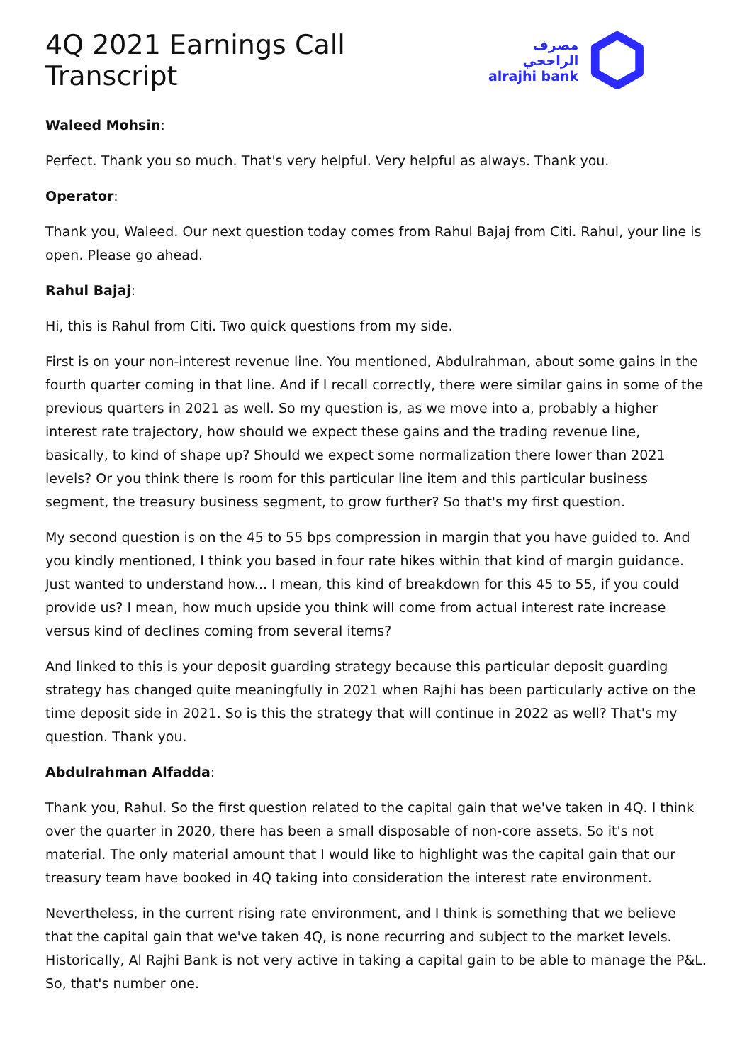4Q 2021 Earnings Call Transcript
مصرف الراجحي
alrajhi bank
Waleed Mohsin:
Perfect. Thank you so much. That's very helpful. Very helpful as always. Thank you.
Operator:
Thank you, Waleed. Our next question today comes from Rahul Bajaj from Citi. Rahul, your line is open. Please go ahead.
Rahul Bajaj:
Hi, this is Rahul from Citi. Two quick questions from my side.
First is on your non-interest revenue line. You mentioned, Abdulrahman, about some gains in the fourth quarter coming in that line. And if I recall correctly, there were similar gains in some of the previous quarters in 2021 as well. So my question is, as we move into a, probably a higher interest rate trajectory, how should we expect these gains and the trading revenue line, basically, to kind of shape up? Should we expect some normalization there lower than 2021 levels? Or you think there is room for this particular line item and this particular business segment, the treasury business segment, to grow further? So that's my first question.
My second question is on the 45 to 55 bps compression in margin that you have guided to. And you kindly mentioned, I think you based in four rate hikes within that kind of margin guidance. Just wanted to understand how... I mean, this kind of breakdown for this 45 to 55, if you could provide us? I mean, how much upside you think will come from actual interest rate increase versus kind of declines coming from several items?
And linked to this is your deposit guarding strategy because this particular deposit guarding strategy has changed quite meaningfully in 2021 when Rajhi has been particularly active on the time deposit side in 2021. So is this the strategy that will continue in 2022 as well? That's my question. Thank you.
Abdulrahman Alfadda:
Thank you, Rahul. So the first question related to the capital gain that we've taken in 4Q. I think over the quarter in 2020, there has been a small disposable of non-core assets. So it's not material. The only material amount that I would like to highlight was the capital gain that our treasury team have booked in 4Q taking into consideration the interest rate environment.
Nevertheless, in the current rising rate environment, and I think is something that we believe that the capital gain that we've taken 4Q, is none recurring and subject to the market levels. Historically, Al Rajhi Bank is not very active in taking a capital gain to be able to manage the P&L. So, that's number one.